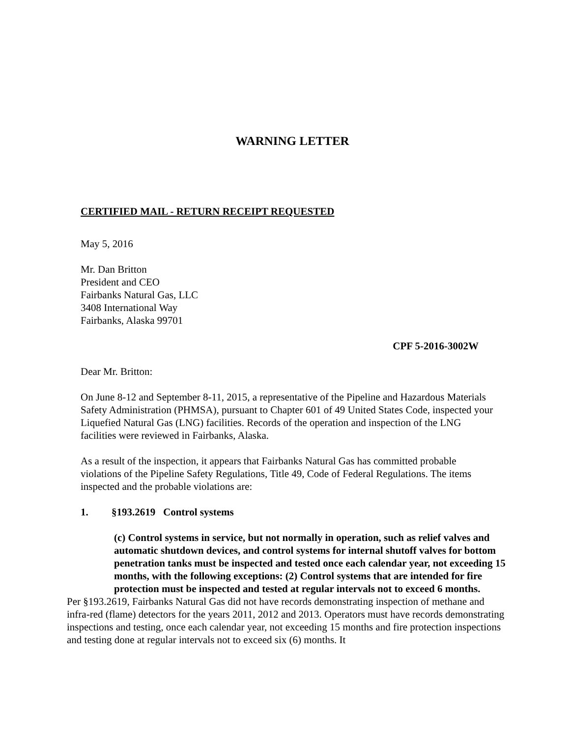WARNING LETTER
CERTIFIED MAIL - RETURN RECEIPT REQUESTED
May 5, 2016
Mr. Dan Britton
President and CEO
Fairbanks Natural Gas, LLC
3408 International Way
Fairbanks, Alaska 99701
CPF 5-2016-3002W
Dear Mr. Britton:
On June 8-12 and September 8-11, 2015, a representative of the Pipeline and Hazardous Materials Safety Administration (PHMSA), pursuant to Chapter 601 of 49 United States Code, inspected your Liquefied Natural Gas (LNG) facilities. Records of the operation and inspection of the LNG facilities were reviewed in Fairbanks, Alaska.
As a result of the inspection, it appears that Fairbanks Natural Gas has committed probable violations of the Pipeline Safety Regulations, Title 49, Code of Federal Regulations. The items inspected and the probable violations are:
1. §193.2619 Control systems
(c) Control systems in service, but not normally in operation, such as relief valves and automatic shutdown devices, and control systems for internal shutoff valves for bottom penetration tanks must be inspected and tested once each calendar year, not exceeding 15 months, with the following exceptions: (2) Control systems that are intended for fire protection must be inspected and tested at regular intervals not to exceed 6 months.
Per §193.2619, Fairbanks Natural Gas did not have records demonstrating inspection of methane and infra-red (flame) detectors for the years 2011, 2012 and 2013. Operators must have records demonstrating inspections and testing, once each calendar year, not exceeding 15 months and fire protection inspections and testing done at regular intervals not to exceed six (6) months. It